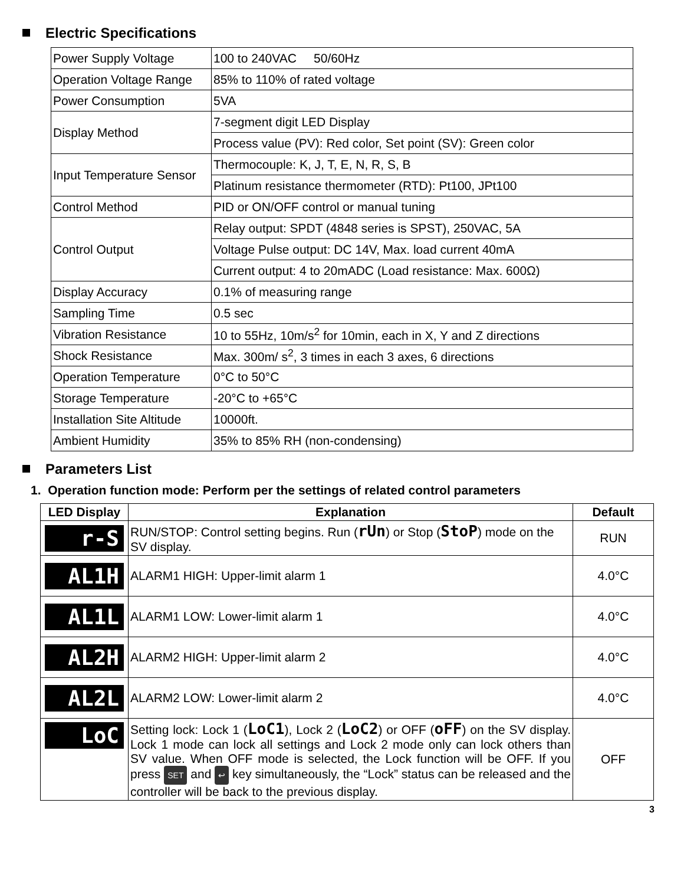Electric Specifications
| Power Supply Voltage | 100 to 240VAC 50/60Hz |
| Operation Voltage Range | 85% to 110% of rated voltage |
| Power Consumption | 5VA |
| Display Method | 7-segment digit LED Display |
| | Process value (PV): Red color, Set point (SV): Green color |
| Input Temperature Sensor | Thermocouple: K, J, T, E, N, R, S, B |
| | Platinum resistance thermometer (RTD): Pt100, JPt100 |
| Control Method | PID or ON/OFF control or manual tuning |
| Control Output | Relay output: SPDT (4848 series is SPST), 250VAC, 5A |
| | Voltage Pulse output: DC 14V, Max. load current 40mA |
| | Current output: 4 to 20mADC (Load resistance: Max. 600Ω) |
| Display Accuracy | 0.1% of measuring range |
| Sampling Time | 0.5 sec |
| Vibration Resistance | 10 to 55Hz, 10m/s<sup>2</sup> for 10min, each in X, Y and Z directions |
| Shock Resistance | Max. 300m/ s<sup>2</sup>, 3 times in each 3 axes, 6 directions |
| Operation Temperature | 0°C to 50°C |
| Storage Temperature | -20°C to +65°C |
| Installation Site Altitude | 10000ft. |
| Ambient Humidity | 35% to 85% RH (non-condensing) |
Parameters List
1. Operation function mode: Perform per the settings of related control parameters
| LED Display | Explanation | Default |
| --- | --- | --- |
| r-S | RUN/STOP: Control setting begins. Run ( rUn ) or Stop ( StoP ) mode on the SV display. | RUN |
| AL1H | ALARM1 HIGH: Upper-limit alarm 1 | 4.0°C |
| AL1L | ALARM1 LOW: Lower-limit alarm 1 | 4.0°C |
| AL2H | ALARM2 HIGH: Upper-limit alarm 2 | 4.0°C |
| AL2L | ALARM2 LOW: Lower-limit alarm 2 | 4.0°C |
| LoC | Setting lock: Lock 1 ( LoC1 ), Lock 2 ( LoC2 ) or OFF ( oFF ) on the SV display. Lock 1 mode can lock all settings and Lock 2 mode only can lock others than SV value. When OFF mode is selected, the Lock function will be OFF. If you press SET and ↩ key simultaneously, the “Lock” status can be released and the controller will be back to the previous display. | OFF |
3